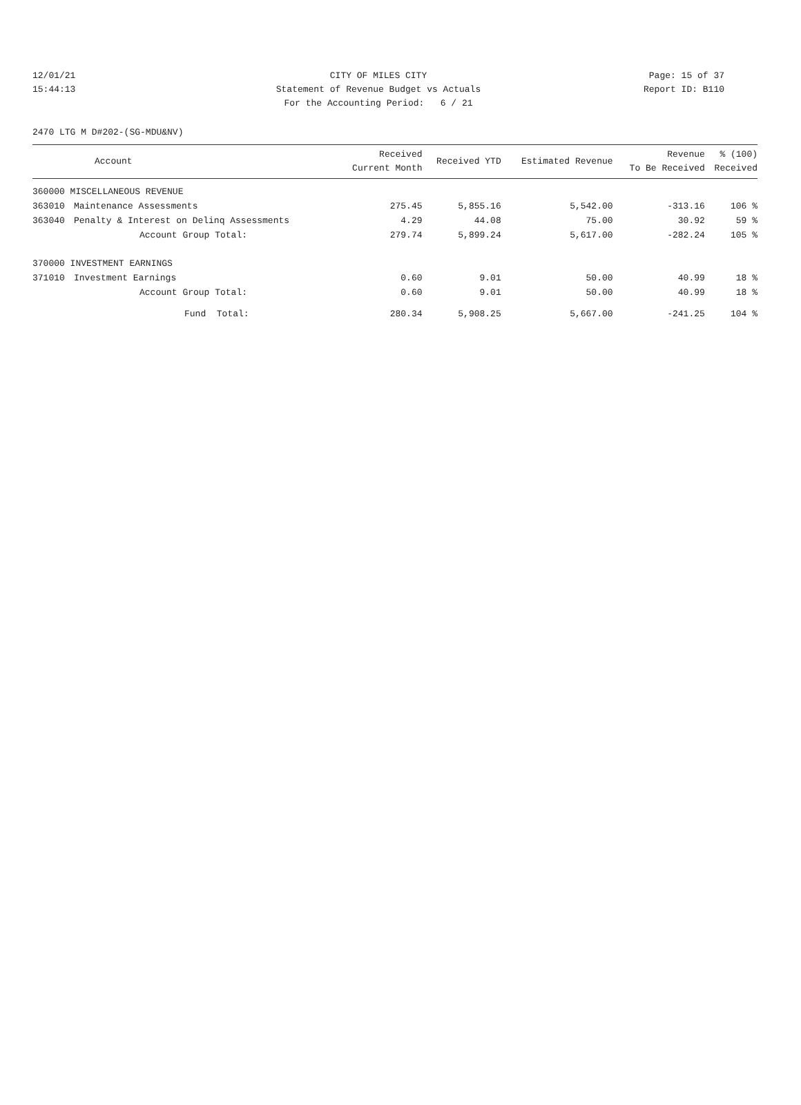12/01/21 CITY OF MILES CITY Page: 15 of 37
15:44:13 Statement of Revenue Budget vs Actuals Report ID: B110
For the Accounting Period: 6 / 21
2470 LTG M D#202-(SG-MDU&NV)
| | Account | Received Current Month | Received YTD | Estimated Revenue | Revenue To Be Received | % (100) Received |
| --- | --- | --- | --- | --- | --- | --- |
| 360000 MISCELLANEOUS REVENUE | | | | | | |
| 363010 | Maintenance Assessments | 275.45 | 5,855.16 | 5,542.00 | -313.16 | 106 % |
| 363040 | Penalty & Interest on Delinq Assessments | 4.29 | 44.08 | 75.00 | 30.92 | 59 % |
| | Account Group Total: | 279.74 | 5,899.24 | 5,617.00 | -282.24 | 105 % |
| 370000 INVESTMENT EARNINGS | | | | | | |
| 371010 | Investment Earnings | 0.60 | 9.01 | 50.00 | 40.99 | 18 % |
| | Account Group Total: | 0.60 | 9.01 | 50.00 | 40.99 | 18 % |
| | Fund Total: | 280.34 | 5,908.25 | 5,667.00 | -241.25 | 104 % |